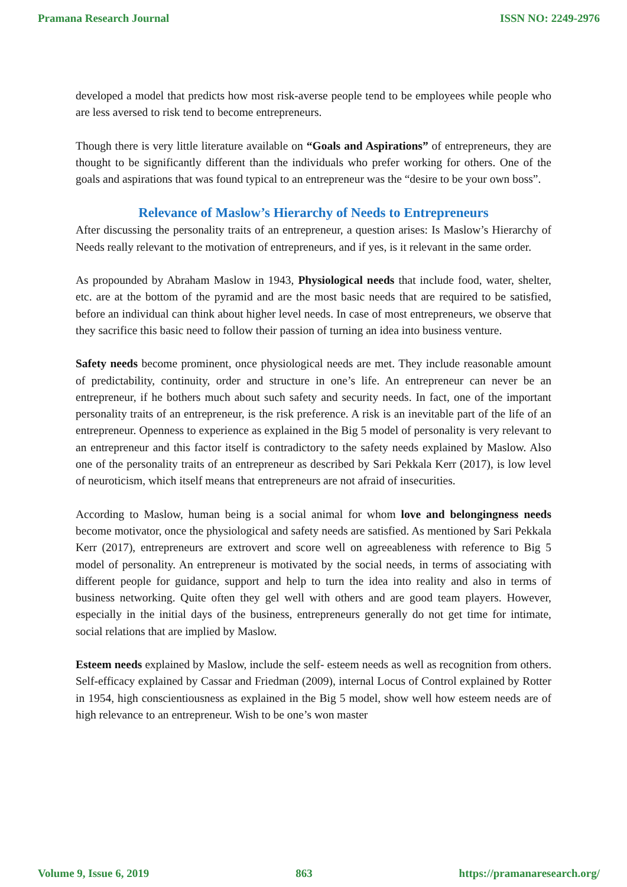Pramana Research Journal ISSN NO: 2249-2976
developed a model that predicts how most risk-averse people tend to be employees while people who are less aversed to risk tend to become entrepreneurs.
Though there is very little literature available on “Goals and Aspirations” of entrepreneurs, they are thought to be significantly different than the individuals who prefer working for others. One of the goals and aspirations that was found typical to an entrepreneur was the “desire to be your own boss”.
Relevance of Maslow’s Hierarchy of Needs to Entrepreneurs
After discussing the personality traits of an entrepreneur, a question arises: Is Maslow’s Hierarchy of Needs really relevant to the motivation of entrepreneurs, and if yes, is it relevant in the same order.
As propounded by Abraham Maslow in 1943, Physiological needs that include food, water, shelter, etc. are at the bottom of the pyramid and are the most basic needs that are required to be satisfied, before an individual can think about higher level needs. In case of most entrepreneurs, we observe that they sacrifice this basic need to follow their passion of turning an idea into business venture.
Safety needs become prominent, once physiological needs are met. They include reasonable amount of predictability, continuity, order and structure in one’s life. An entrepreneur can never be an entrepreneur, if he bothers much about such safety and security needs. In fact, one of the important personality traits of an entrepreneur, is the risk preference. A risk is an inevitable part of the life of an entrepreneur. Openness to experience as explained in the Big 5 model of personality is very relevant to an entrepreneur and this factor itself is contradictory to the safety needs explained by Maslow. Also one of the personality traits of an entrepreneur as described by Sari Pekkala Kerr (2017), is low level of neuroticism, which itself means that entrepreneurs are not afraid of insecurities.
According to Maslow, human being is a social animal for whom love and belongingness needs become motivator, once the physiological and safety needs are satisfied. As mentioned by Sari Pekkala Kerr (2017), entrepreneurs are extrovert and score well on agreeableness with reference to Big 5 model of personality. An entrepreneur is motivated by the social needs, in terms of associating with different people for guidance, support and help to turn the idea into reality and also in terms of business networking. Quite often they gel well with others and are good team players. However, especially in the initial days of the business, entrepreneurs generally do not get time for intimate, social relations that are implied by Maslow.
Esteem needs explained by Maslow, include the self- esteem needs as well as recognition from others. Self-efficacy explained by Cassar and Friedman (2009), internal Locus of Control explained by Rotter in 1954, high conscientiousness as explained in the Big 5 model, show well how esteem needs are of high relevance to an entrepreneur. Wish to be one’s won master
Volume 9, Issue 6, 2019 863 https://pramanaresearch.org/